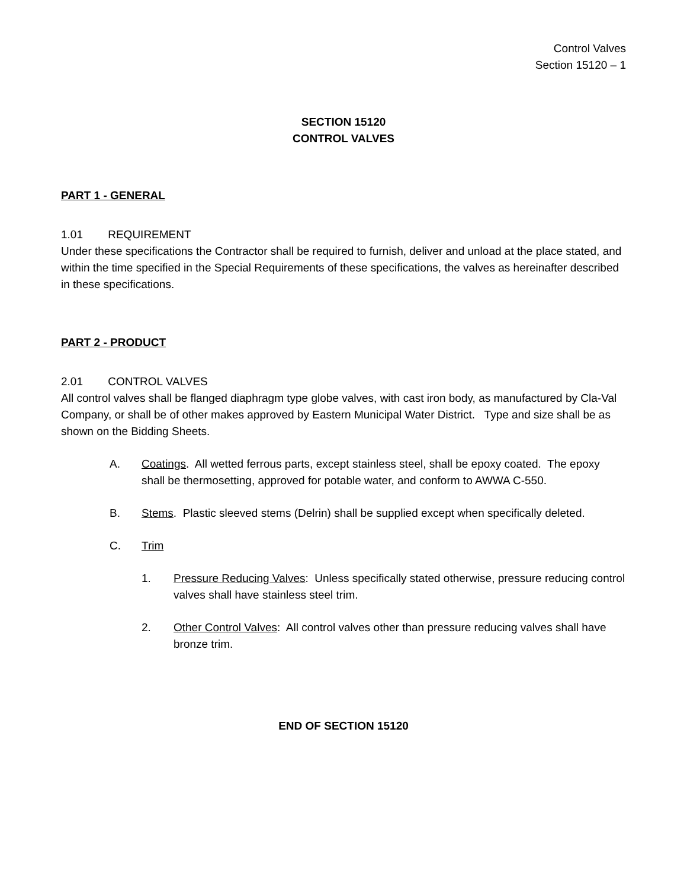Control Valves
Section 15120 – 1
SECTION 15120
CONTROL VALVES
PART 1 - GENERAL
1.01 REQUIREMENT
Under these specifications the Contractor shall be required to furnish, deliver and unload at the place stated, and within the time specified in the Special Requirements of these specifications, the valves as hereinafter described in these specifications.
PART 2 - PRODUCT
2.01 CONTROL VALVES
All control valves shall be flanged diaphragm type globe valves, with cast iron body, as manufactured by Cla-Val Company, or shall be of other makes approved by Eastern Municipal Water District. Type and size shall be as shown on the Bidding Sheets.
A. Coatings. All wetted ferrous parts, except stainless steel, shall be epoxy coated. The epoxy shall be thermosetting, approved for potable water, and conform to AWWA C-550.
B. Stems. Plastic sleeved stems (Delrin) shall be supplied except when specifically deleted.
C. Trim
1. Pressure Reducing Valves: Unless specifically stated otherwise, pressure reducing control valves shall have stainless steel trim.
2. Other Control Valves: All control valves other than pressure reducing valves shall have bronze trim.
END OF SECTION 15120